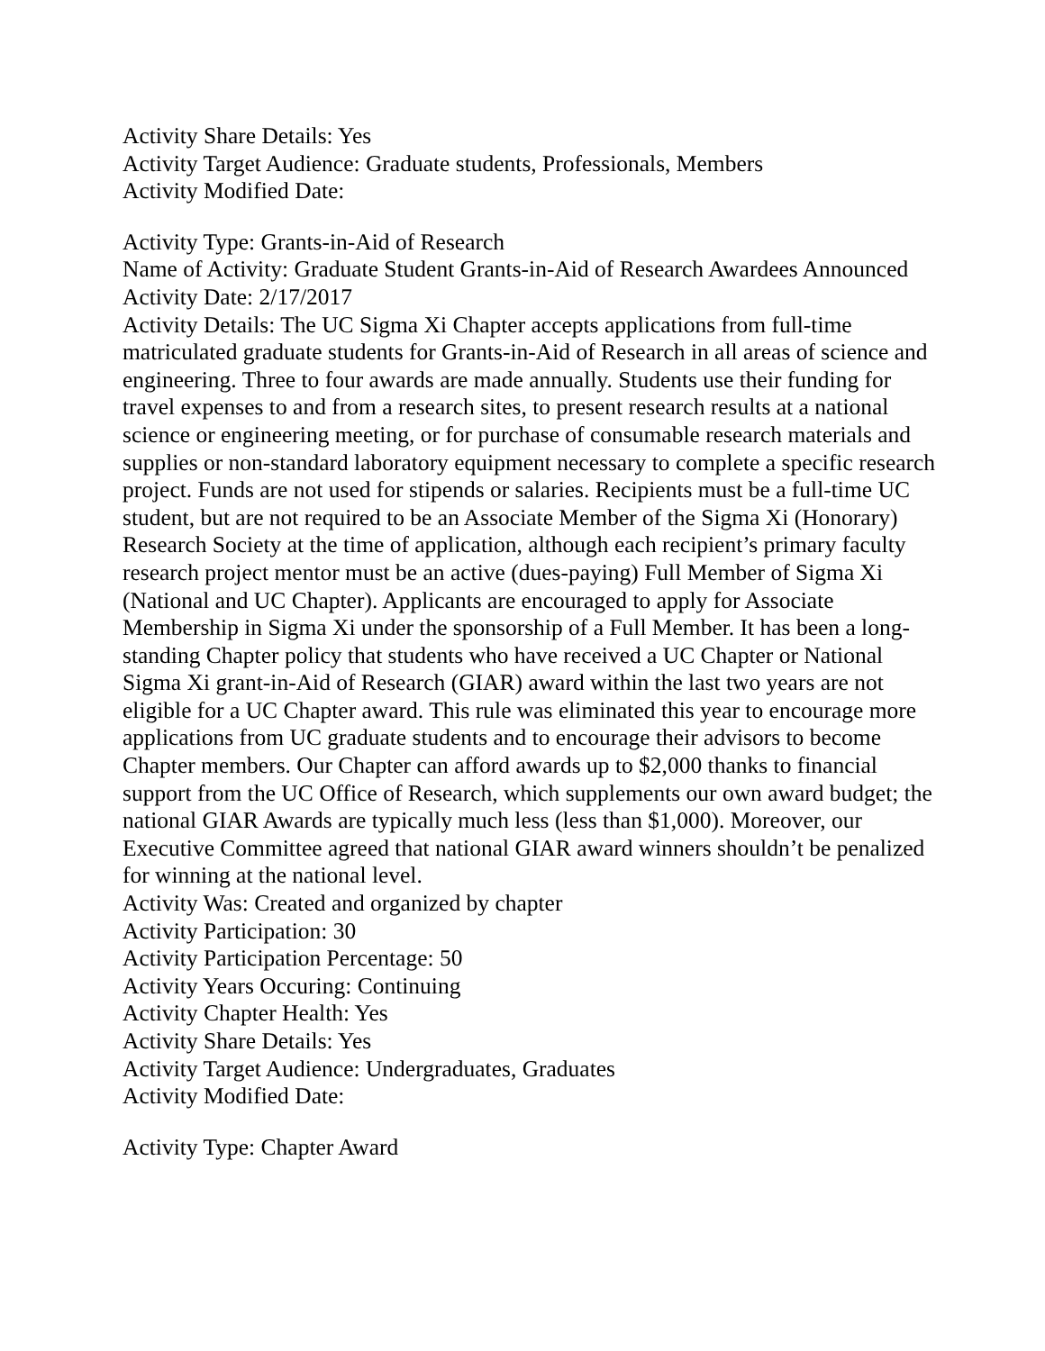Activity Share Details: Yes
Activity Target Audience: Graduate students, Professionals, Members
Activity Modified Date:
Activity Type: Grants-in-Aid of Research
Name of Activity: Graduate Student Grants-in-Aid of Research Awardees Announced
Activity Date: 2/17/2017
Activity Details: The UC Sigma Xi Chapter accepts applications from full-time matriculated graduate students for Grants-in-Aid of Research in all areas of science and engineering. Three to four awards are made annually. Students use their funding for travel expenses to and from a research sites, to present research results at a national science or engineering meeting, or for purchase of consumable research materials and supplies or non-standard laboratory equipment necessary to complete a specific research project. Funds are not used for stipends or salaries. Recipients must be a full-time UC student, but are not required to be an Associate Member of the Sigma Xi (Honorary) Research Society at the time of application, although each recipient’s primary faculty research project mentor must be an active (dues-paying) Full Member of Sigma Xi (National and UC Chapter). Applicants are encouraged to apply for Associate Membership in Sigma Xi under the sponsorship of a Full Member. It has been a long-standing Chapter policy that students who have received a UC Chapter or National Sigma Xi grant-in-Aid of Research (GIAR) award within the last two years are not eligible for a UC Chapter award. This rule was eliminated this year to encourage more applications from UC graduate students and to encourage their advisors to become Chapter members. Our Chapter can afford awards up to $2,000 thanks to financial support from the UC Office of Research, which supplements our own award budget; the national GIAR Awards are typically much less (less than $1,000). Moreover, our Executive Committee agreed that national GIAR award winners shouldn’t be penalized for winning at the national level.
Activity Was: Created and organized by chapter
Activity Participation: 30
Activity Participation Percentage: 50
Activity Years Occuring: Continuing
Activity Chapter Health: Yes
Activity Share Details: Yes
Activity Target Audience: Undergraduates, Graduates
Activity Modified Date:
Activity Type: Chapter Award